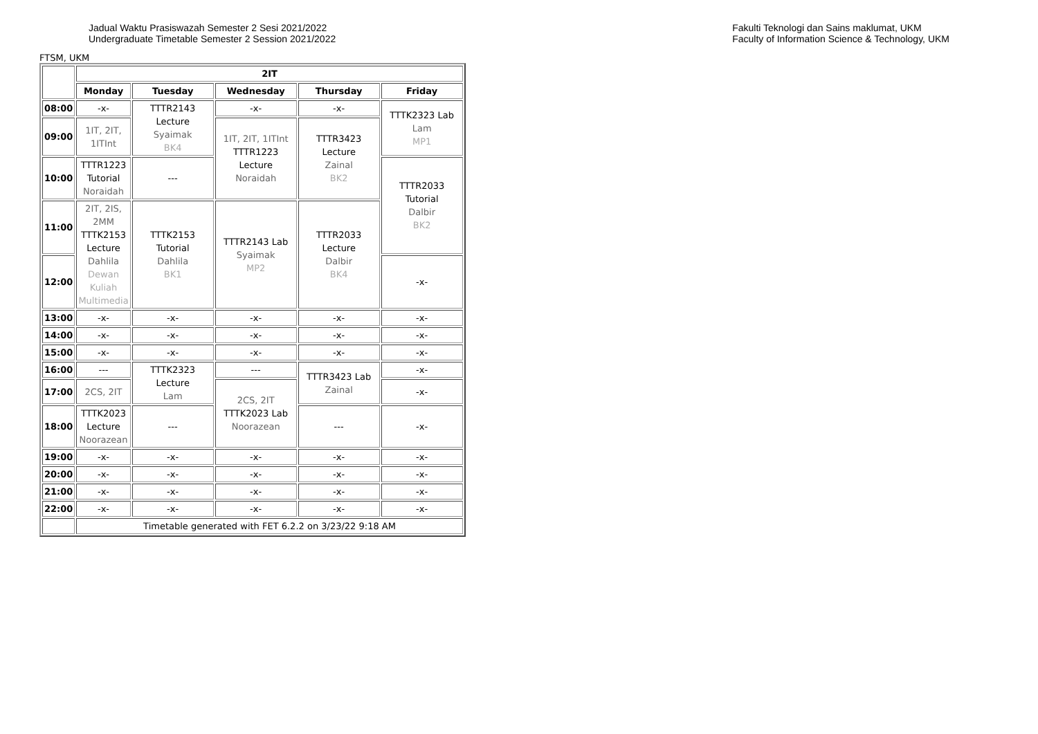Jadual Waktu Prasiswazah Semester 2 Sesi 2021/2022
Undergraduate Timetable Semester 2 Session 2021/2022
Fakulti Teknologi dan Sains maklumat, UKM
Faculty of Information Science & Technology, UKM
FTSM, UKM
| | 2IT | | | | |
| | Monday | Tuesday | Wednesday | Thursday | Friday |
| 08:00 | -x- | TTTR2143 Lecture Syaimak BK4 | -x- | -x- | TTTK2323 Lab Lam MP1 |
| 09:00 | 1IT, 2IT, 1ITInt | | 1IT, 2IT, 1ITInt TTTR1223 Lecture Noraidah | TTTR3423 Lecture Zainal BK2 | |
| 10:00 | TTTR1223 Tutorial Noraidah | --- | | | TTTR2033 Tutorial Dalbir BK2 |
| 11:00 | 2IT, 2IS, 2MM TTTK2153 Lecture Dahlila Dewan Kuliah Multimedia | TTTK2153 Tutorial Dahlila BK1 | TTTR2143 Lab Syaimak MP2 | TTTR2033 Lecture Dalbir BK4 | |
| 12:00 | | | | | -x- |
| 13:00 | -x- | -x- | -x- | -x- | -x- |
| 14:00 | -x- | -x- | -x- | -x- | -x- |
| 15:00 | -x- | -x- | -x- | -x- | -x- |
| 16:00 | --- | TTTK2323 Lecture Lam | --- | TTTR3423 Lab Zainal | -x- |
| 17:00 | 2CS, 2IT | | 2CS, 2IT TTTK2023 Lab Noorazean | | -x- |
| 18:00 | TTTK2023 Lecture Noorazean | --- | | --- | -x- |
| 19:00 | -x- | -x- | -x- | -x- | -x- |
| 20:00 | -x- | -x- | -x- | -x- | -x- |
| 21:00 | -x- | -x- | -x- | -x- | -x- |
| 22:00 | -x- | -x- | -x- | -x- | -x- |
| | Timetable generated with FET 6.2.2 on 3/23/22 9:18 AM | | | | |